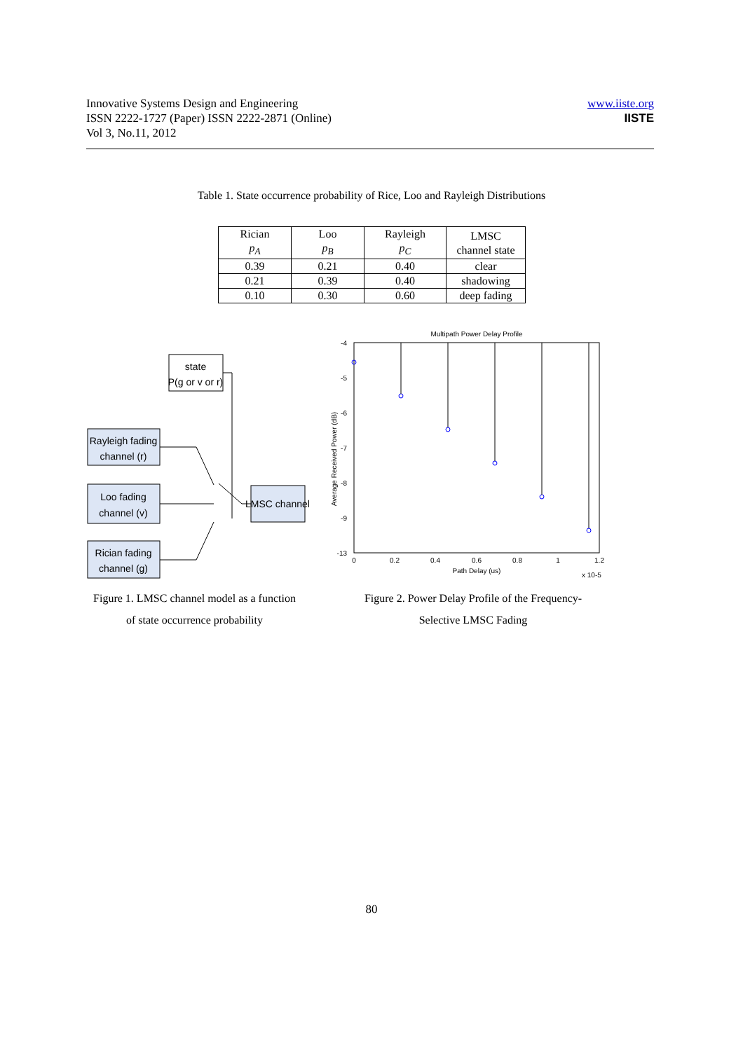Innovative Systems Design and Engineering
ISSN 2222-1727 (Paper) ISSN 2222-2871 (Online)
Vol 3, No.11, 2012
www.iiste.org
IISTE
Table 1. State occurrence probability of Rice, Loo and Rayleigh Distributions
| Rician p<sub>A</sub> | Loo p<sub>B</sub> | Rayleigh p<sub>C</sub> | LMSC channel state |
| --- | --- | --- | --- |
| 0.39 | 0.21 | 0.40 | clear |
| 0.21 | 0.39 | 0.40 | shadowing |
| 0.10 | 0.30 | 0.60 | deep fading |
state
P(g or v or r)
Rayleigh fading
channel (r)
Loo fading
channel (v)
Rician fading
channel (g)
LMSC channel
Multipath Power Delay Profile
-4
-5
-6
-7
-8
-9
-13
0
0.2
0.4
0.6
0.8
1
1.2
Path Delay (us)
x 10-5
Average Received Power (dB)
Figure 1. LMSC channel model as a function
of state occurrence probability
Figure 2. Power Delay Profile of the Frequency-
Selective LMSC Fading
80